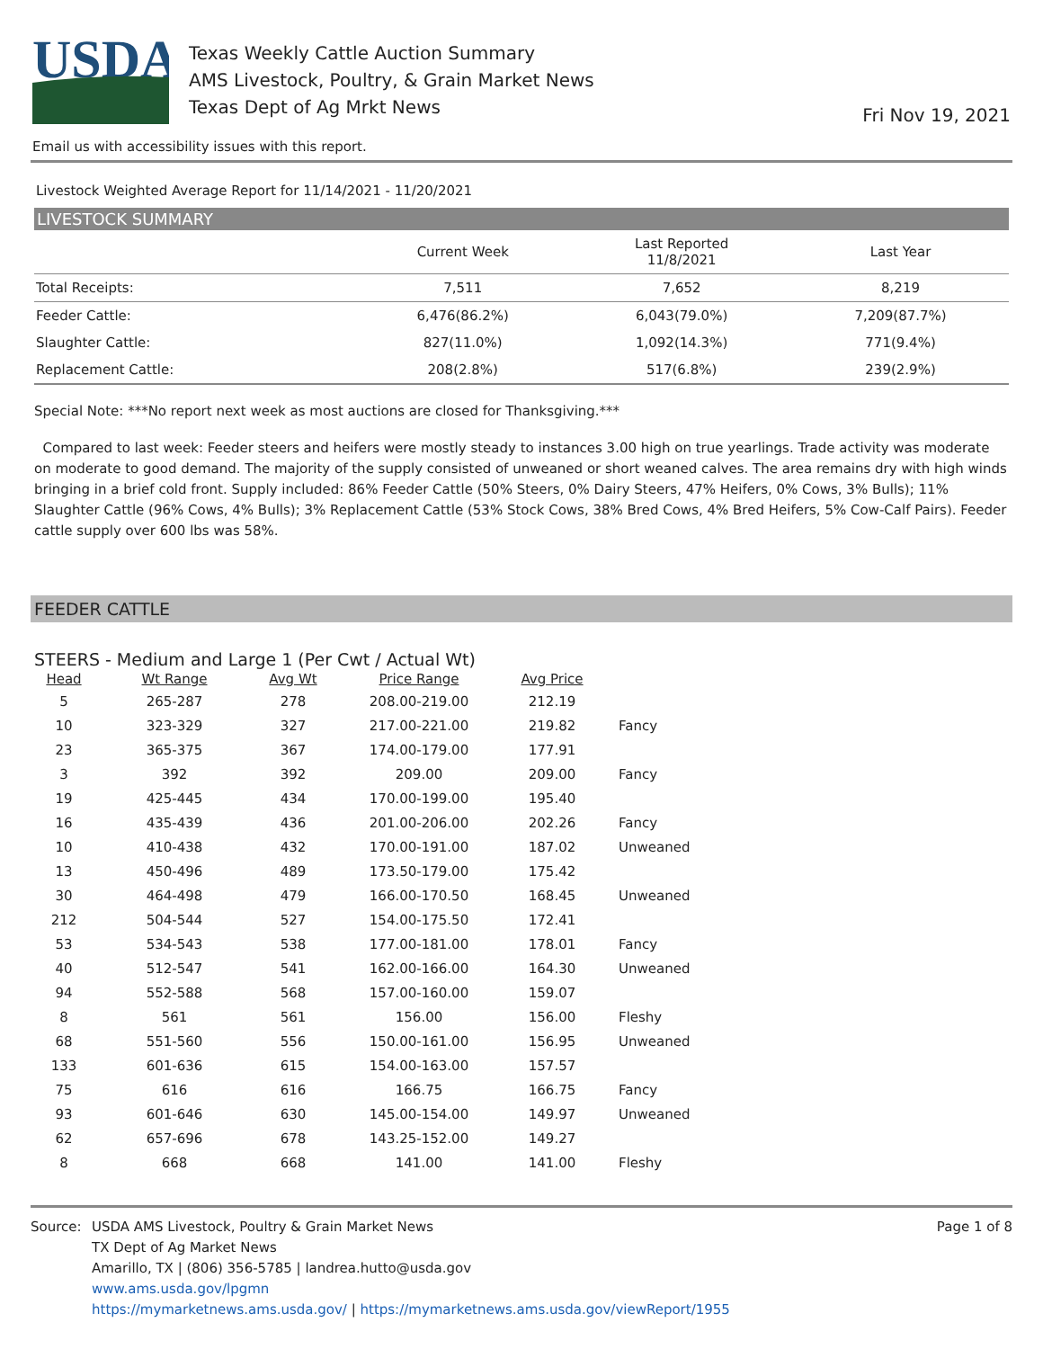USDA
Texas Weekly Cattle Auction Summary
AMS Livestock, Poultry, & Grain Market News
Texas Dept of Ag Mrkt News
Fri Nov 19, 2021
Email us with accessibility issues with this report.
Livestock Weighted Average Report for 11/14/2021 - 11/20/2021
LIVESTOCK SUMMARY
| | Current Week | Last Reported 11/8/2021 | Last Year |
| --- | --- | --- | --- |
| Total Receipts: | 7,511 | 7,652 | 8,219 |
| Feeder Cattle: | 6,476(86.2%) | 6,043(79.0%) | 7,209(87.7%) |
| Slaughter Cattle: | 827(11.0%) | 1,092(14.3%) | 771(9.4%) |
| Replacement Cattle: | 208(2.8%) | 517(6.8%) | 239(2.9%) |
Special Note: ***No report next week as most auctions are closed for Thanksgiving.***
Compared to last week: Feeder steers and heifers were mostly steady to instances 3.00 high on true yearlings. Trade activity was moderate on moderate to good demand. The majority of the supply consisted of unweaned or short weaned calves. The area remains dry with high winds bringing in a brief cold front. Supply included: 86% Feeder Cattle (50% Steers, 0% Dairy Steers, 47% Heifers, 0% Cows, 3% Bulls); 11% Slaughter Cattle (96% Cows, 4% Bulls); 3% Replacement Cattle (53% Stock Cows, 38% Bred Cows, 4% Bred Heifers, 5% Cow-Calf Pairs). Feeder cattle supply over 600 lbs was 58%.
FEEDER CATTLE
STEERS - Medium and Large 1 (Per Cwt / Actual Wt)
| Head | Wt Range | Avg Wt | Price Range | Avg Price | |
| --- | --- | --- | --- | --- | --- |
| 5 | 265-287 | 278 | 208.00-219.00 | 212.19 | |
| 10 | 323-329 | 327 | 217.00-221.00 | 219.82 | Fancy |
| 23 | 365-375 | 367 | 174.00-179.00 | 177.91 | |
| 3 | 392 | 392 | 209.00 | 209.00 | Fancy |
| 19 | 425-445 | 434 | 170.00-199.00 | 195.40 | |
| 16 | 435-439 | 436 | 201.00-206.00 | 202.26 | Fancy |
| 10 | 410-438 | 432 | 170.00-191.00 | 187.02 | Unweaned |
| 13 | 450-496 | 489 | 173.50-179.00 | 175.42 | |
| 30 | 464-498 | 479 | 166.00-170.50 | 168.45 | Unweaned |
| 212 | 504-544 | 527 | 154.00-175.50 | 172.41 | |
| 53 | 534-543 | 538 | 177.00-181.00 | 178.01 | Fancy |
| 40 | 512-547 | 541 | 162.00-166.00 | 164.30 | Unweaned |
| 94 | 552-588 | 568 | 157.00-160.00 | 159.07 | |
| 8 | 561 | 561 | 156.00 | 156.00 | Fleshy |
| 68 | 551-560 | 556 | 150.00-161.00 | 156.95 | Unweaned |
| 133 | 601-636 | 615 | 154.00-163.00 | 157.57 | |
| 75 | 616 | 616 | 166.75 | 166.75 | Fancy |
| 93 | 601-646 | 630 | 145.00-154.00 | 149.97 | Unweaned |
| 62 | 657-696 | 678 | 143.25-152.00 | 149.27 | |
| 8 | 668 | 668 | 141.00 | 141.00 | Fleshy |
Source: USDA AMS Livestock, Poultry & Grain Market News
TX Dept of Ag Market News
Amarillo, TX | (806) 356-5785 | landrea.hutto@usda.gov
www.ams.usda.gov/lpgmn
https://mymarketnews.ams.usda.gov/ | https://mymarketnews.ams.usda.gov/viewReport/1955
Page 1 of 8